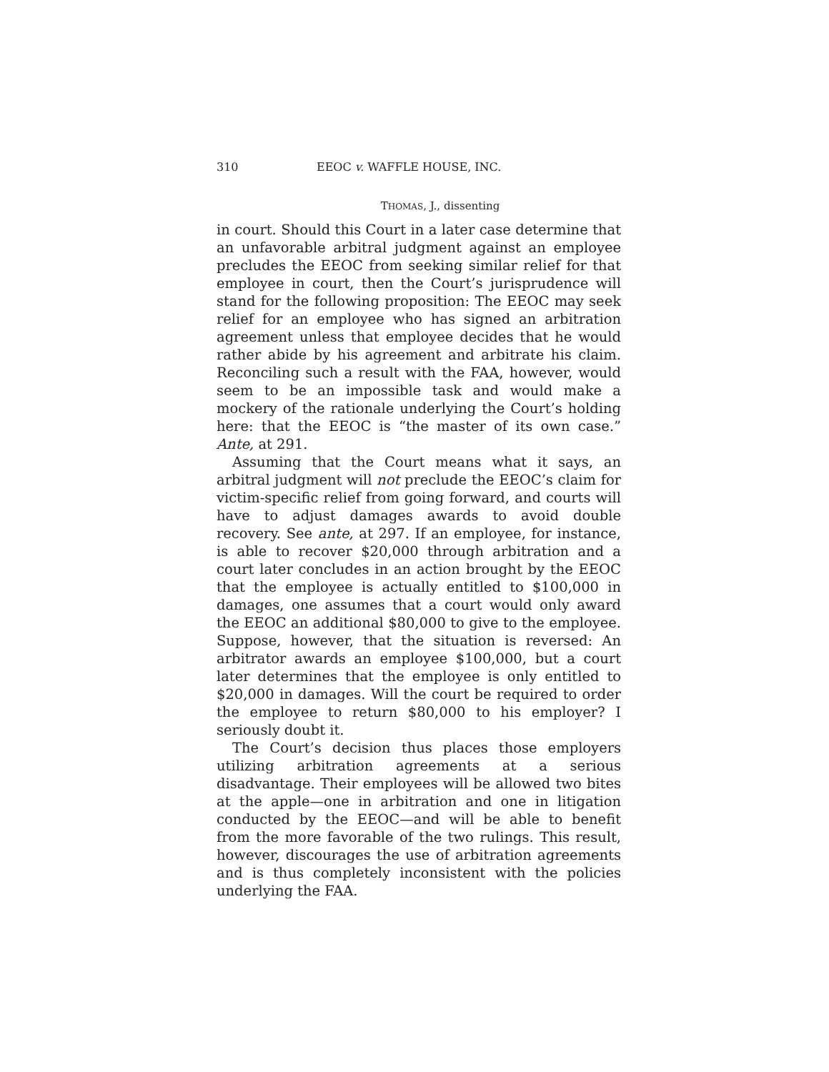310 EEOC v. WAFFLE HOUSE, INC.
THOMAS, J., dissenting
in court. Should this Court in a later case determine that an unfavorable arbitral judgment against an employee precludes the EEOC from seeking similar relief for that employee in court, then the Court’s jurisprudence will stand for the following proposition: The EEOC may seek relief for an employee who has signed an arbitration agreement unless that employee decides that he would rather abide by his agreement and arbitrate his claim. Reconciling such a result with the FAA, however, would seem to be an impossible task and would make a mockery of the rationale underlying the Court’s holding here: that the EEOC is “the master of its own case.” Ante, at 291.
Assuming that the Court means what it says, an arbitral judgment will not preclude the EEOC’s claim for victim-specific relief from going forward, and courts will have to adjust damages awards to avoid double recovery. See ante, at 297. If an employee, for instance, is able to recover $20,000 through arbitration and a court later concludes in an action brought by the EEOC that the employee is actually entitled to $100,000 in damages, one assumes that a court would only award the EEOC an additional $80,000 to give to the employee. Suppose, however, that the situation is reversed: An arbitrator awards an employee $100,000, but a court later determines that the employee is only entitled to $20,000 in damages. Will the court be required to order the employee to return $80,000 to his employer? I seriously doubt it.
The Court’s decision thus places those employers utilizing arbitration agreements at a serious disadvantage. Their employees will be allowed two bites at the apple—one in arbitration and one in litigation conducted by the EEOC—and will be able to benefit from the more favorable of the two rulings. This result, however, discourages the use of arbitration agreements and is thus completely inconsistent with the policies underlying the FAA.